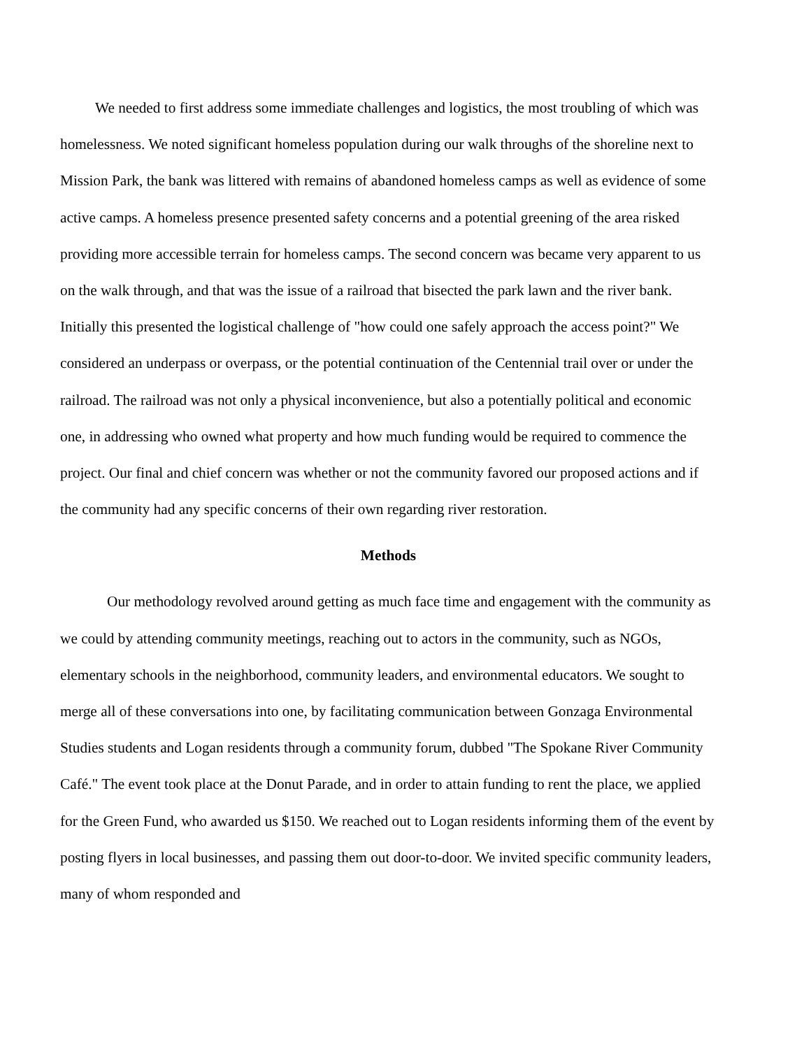We needed to first address some immediate challenges and logistics, the most troubling of which was homelessness. We noted significant homeless population during our walk throughs of the shoreline next to Mission Park, the bank was littered with remains of abandoned homeless camps as well as evidence of some active camps. A homeless presence presented safety concerns and a potential greening of the area risked providing more accessible terrain for homeless camps. The second concern was became very apparent to us on the walk through, and that was the issue of a railroad that bisected the park lawn and the river bank. Initially this presented the logistical challenge of "how could one safely approach the access point?" We considered an underpass or overpass, or the potential continuation of the Centennial trail over or under the railroad. The railroad was not only a physical inconvenience, but also a potentially political and economic one, in addressing who owned what property and how much funding would be required to commence the project. Our final and chief concern was whether or not the community favored our proposed actions and if the community had any specific concerns of their own regarding river restoration.
Methods
Our methodology revolved around getting as much face time and engagement with the community as we could by attending community meetings, reaching out to actors in the community, such as NGOs, elementary schools in the neighborhood, community leaders, and environmental educators. We sought to merge all of these conversations into one, by facilitating communication between Gonzaga Environmental Studies students and Logan residents through a community forum, dubbed "The Spokane River Community Café." The event took place at the Donut Parade, and in order to attain funding to rent the place, we applied for the Green Fund, who awarded us $150. We reached out to Logan residents informing them of the event by posting flyers in local businesses, and passing them out door-to-door. We invited specific community leaders, many of whom responded and